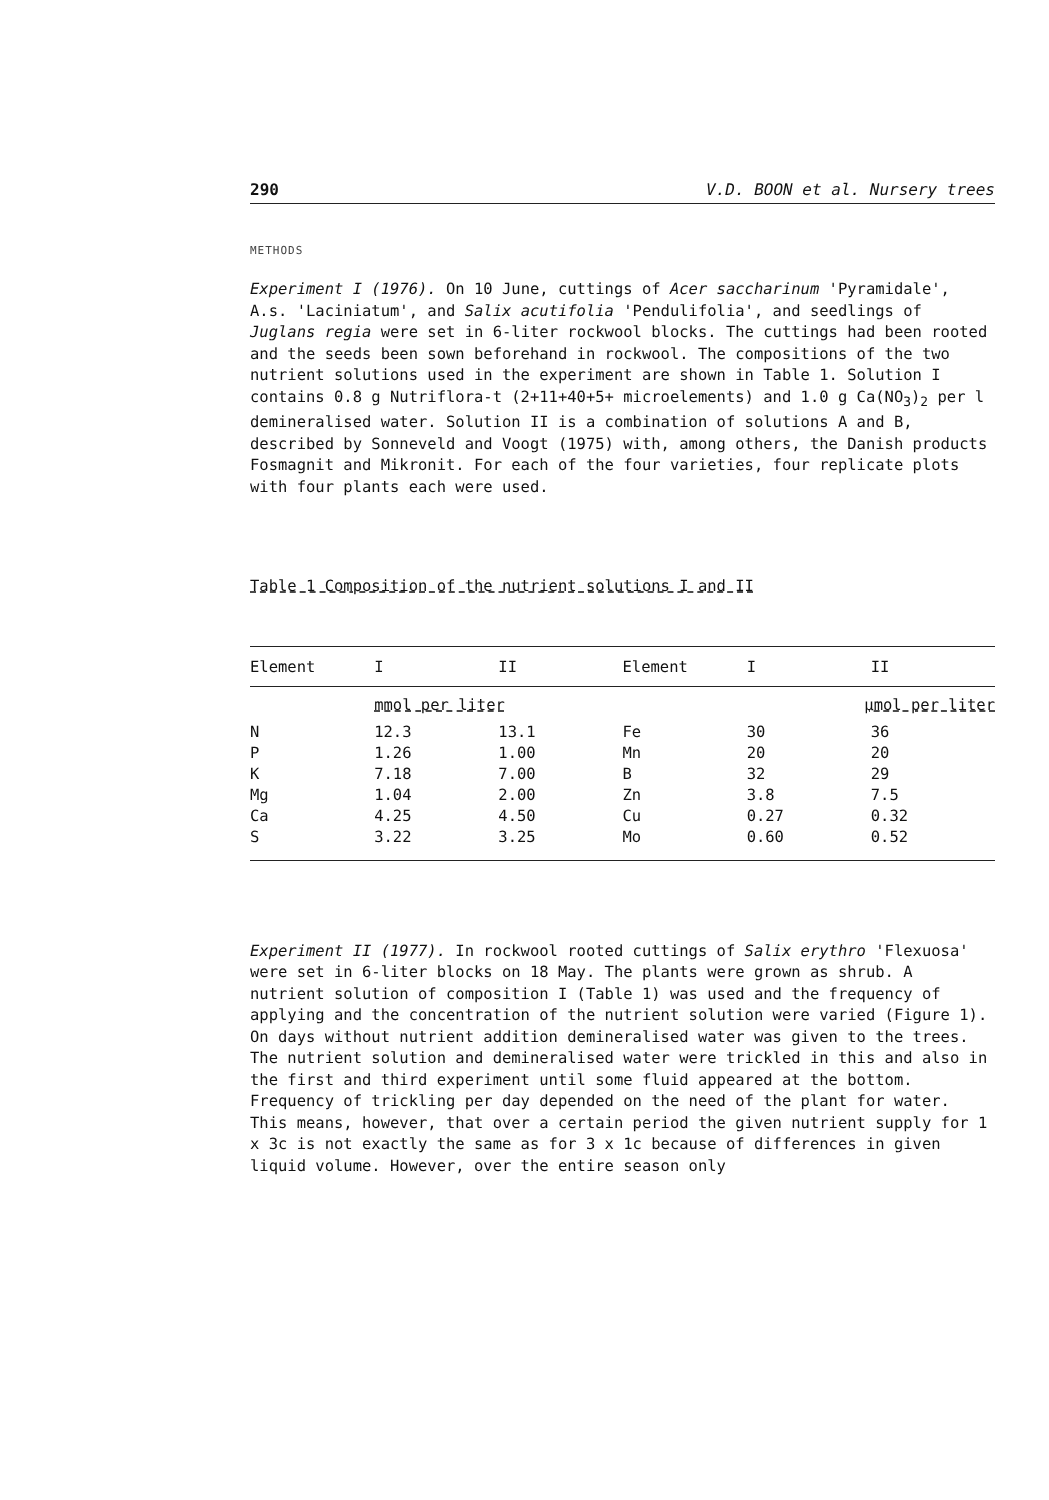290 V.D. BOON et al. Nursery trees
METHODS
Experiment I (1976). On 10 June, cuttings of Acer saccharinum 'Pyramidale', A.s. 'Laciniatum', and Salix acutifolia 'Pendulifolia', and seedlings of Juglans regia were set in 6-liter rockwool blocks. The cuttings had been rooted and the seeds been sown beforehand in rockwool. The compositions of the two nutrient solutions used in the experiment are shown in Table 1. Solution I contains 0.8 g Nutriflora-t (2+11+40+5+ microelements) and 1.0 g Ca(NO<sub>3</sub>)<sub>2</sub> per l demineralised water. Solution II is a combination of solutions A and B, described by Sonneveld and Voogt (1975) with, among others, the Danish products Fosmagnit and Mikronit. For each of the four varieties, four replicate plots with four plants each were used.
Table 1 Composition of the nutrient solutions I and II
| Element | I | II | Element | I | II |
| --- | --- | --- | --- | --- | --- |
| | mmol per liter | | | µmol per liter | |
| N | 12.3 | 13.1 | Fe | 30 | 36 |
| P | 1.26 | 1.00 | Mn | 20 | 20 |
| K | 7.18 | 7.00 | B | 32 | 29 |
| Mg | 1.04 | 2.00 | Zn | 3.8 | 7.5 |
| Ca | 4.25 | 4.50 | Cu | 0.27 | 0.32 |
| S | 3.22 | 3.25 | Mo | 0.60 | 0.52 |
Experiment II (1977). In rockwool rooted cuttings of Salix erythro 'Flexuosa' were set in 6-liter blocks on 18 May. The plants were grown as shrub. A nutrient solution of composition I (Table 1) was used and the frequency of applying and the concentration of the nutrient solution were varied (Figure 1). On days without nutrient addition demineralised water was given to the trees. The nutrient solution and demineralised water were trickled in this and also in the first and third experiment until some fluid appeared at the bottom. Frequency of trickling per day depended on the need of the plant for water. This means, however, that over a certain period the given nutrient supply for 1 x 3c is not exactly the same as for 3 x 1c because of differences in given liquid volume. However, over the entire season only